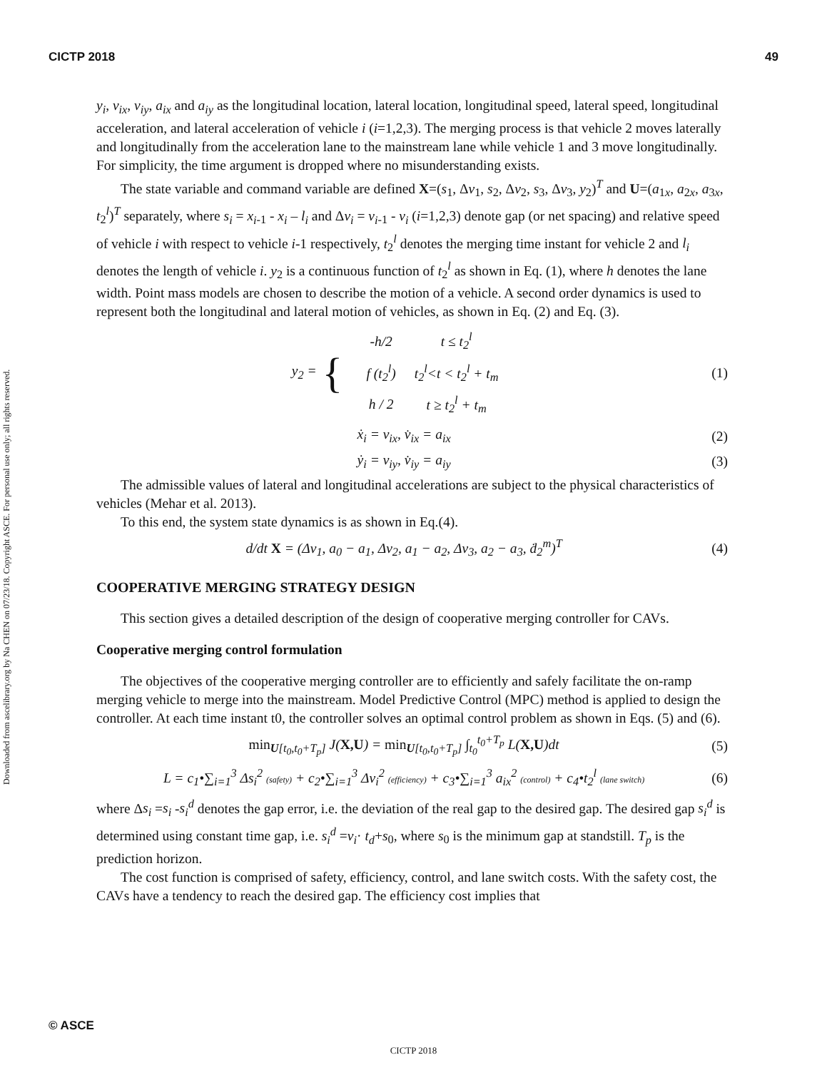CICTP 2018 49
Downloaded from ascelibrary.org by Na CHEN on 07/23/18. Copyright ASCE. For personal use only; all rights reserved.
y<sub>i</sub>, v<sub>ix</sub>, v<sub>iy</sub>, a<sub>ix</sub> and a<sub>iy</sub> as the longitudinal location, lateral location, longitudinal speed, lateral speed, longitudinal acceleration, and lateral acceleration of vehicle i (i=1,2,3). The merging process is that vehicle 2 moves laterally and longitudinally from the acceleration lane to the mainstream lane while vehicle 1 and 3 move longitudinally. For simplicity, the time argument is dropped where no misunderstanding exists.
The state variable and command variable are defined X=(s<sub>1</sub>, Δv<sub>1</sub>, s<sub>2</sub>, Δv<sub>2</sub>, s<sub>3</sub>, Δv<sub>3</sub>, y<sub>2</sub>)<sup>T</sup> and U=(a<sub>1x</sub>, a<sub>2x</sub>, a<sub>3x</sub>, t<sub>2</sub><sup>l</sup>)<sup>T</sup> separately, where s<sub>i</sub> = x<sub>i</sub><sub>-1</sub> - x<sub>i</sub> – l<sub>i</sub> and Δv<sub>i</sub> = v<sub>i</sub><sub>-1</sub> - v<sub>i</sub> (i=1,2,3) denote gap (or net spacing) and relative speed of vehicle i with respect to vehicle i-1 respectively, t<sub>2</sub><sup>l</sup> denotes the merging time instant for vehicle 2 and l<sub>i</sub> denotes the length of vehicle i. y<sub>2</sub> is a continuous function of t<sub>2</sub><sup>l</sup> as shown in Eq. (1), where h denotes the lane width. Point mass models are chosen to describe the motion of a vehicle. A second order dynamics is used to represent both the longitudinal and lateral motion of vehicles, as shown in Eq. (2) and Eq. (3).
y<sub>2</sub> = {
| -h/2 | t ≤ t<sub>2</sub><sup>l</sup> |
| f (t<sub>2</sub><sup>l</sup>) | t<sub>2</sub><sup>l</sup><t < t<sub>2</sub><sup>l</sup> + t<sub>m</sub> |
| h / 2 | t ≥ t<sub>2</sub><sup>l</sup> + t<sub>m</sub> |
(1)
ẋ<sub>i</sub> = v<sub>ix</sub>, v̇<sub>ix</sub> = a<sub>ix</sub> (2)
ẏ<sub>i</sub> = v<sub>iy</sub>, v̇<sub>iy</sub> = a<sub>iy</sub> (3)
The admissible values of lateral and longitudinal accelerations are subject to the physical characteristics of vehicles (Mehar et al. 2013).
To this end, the system state dynamics is as shown in Eq.(4).
d/dt X = (Δv<sub>1</sub>, a<sub>0</sub> − a<sub>1</sub>, Δv<sub>2</sub>, a<sub>1</sub> − a<sub>2</sub>, Δv<sub>3</sub>, a<sub>2</sub> − a<sub>3</sub>, ḋ<sub>2</sub><sup>m</sup>)<sup>T</sup>
(4)
COOPERATIVE MERGING STRATEGY DESIGN
This section gives a detailed description of the design of cooperative merging controller for CAVs.
Cooperative merging control formulation
The objectives of the cooperative merging controller are to efficiently and safely facilitate the on-ramp merging vehicle to merge into the mainstream. Model Predictive Control (MPC) method is applied to design the controller. At each time instant t0, the controller solves an optimal control problem as shown in Eqs. (5) and (6).
min<sub>U[t<sub>0</sub>,t<sub>0</sub>+T<sub>p</sub>]</sub> J(X,U) = min<sub>U[t<sub>0</sub>,t<sub>0</sub>+T<sub>p</sub>]</sub> ∫<sub>t<sub>0</sub></sub><sup>t<sub>0</sub>+T<sub>p</sub></sup> L(X,U)dt
(5)
L = c<sub>1</sub>•∑<sub>i=1</sub><sup>3</sup> Δs<sub>i</sub><sup>2</sup> (safety) + c<sub>2</sub>•∑<sub>i=1</sub><sup>3</sup> Δv<sub>i</sub><sup>2</sup> (efficiency) + c<sub>3</sub>•∑<sub>i=1</sub><sup>3</sup> a<sub>ix</sub><sup>2</sup> (control) + c<sub>4</sub>•t<sub>2</sub><sup>l</sup> (lane switch)
(6)
where Δs<sub>i</sub> =s<sub>i</sub> -s<sub>i</sub><sup>d</sup> denotes the gap error, i.e. the deviation of the real gap to the desired gap. The desired gap s<sub>i</sub><sup>d</sup> is determined using constant time gap, i.e. s<sub>i</sub><sup>d</sup> =v<sub>i</sub>· t<sub>d</sub>+s<sub>0</sub>, where s<sub>0</sub> is the minimum gap at standstill. T<sub>p</sub> is the prediction horizon.
The cost function is comprised of safety, efficiency, control, and lane switch costs. With the safety cost, the CAVs have a tendency to reach the desired gap. The efficiency cost implies that
© ASCE
CICTP 2018